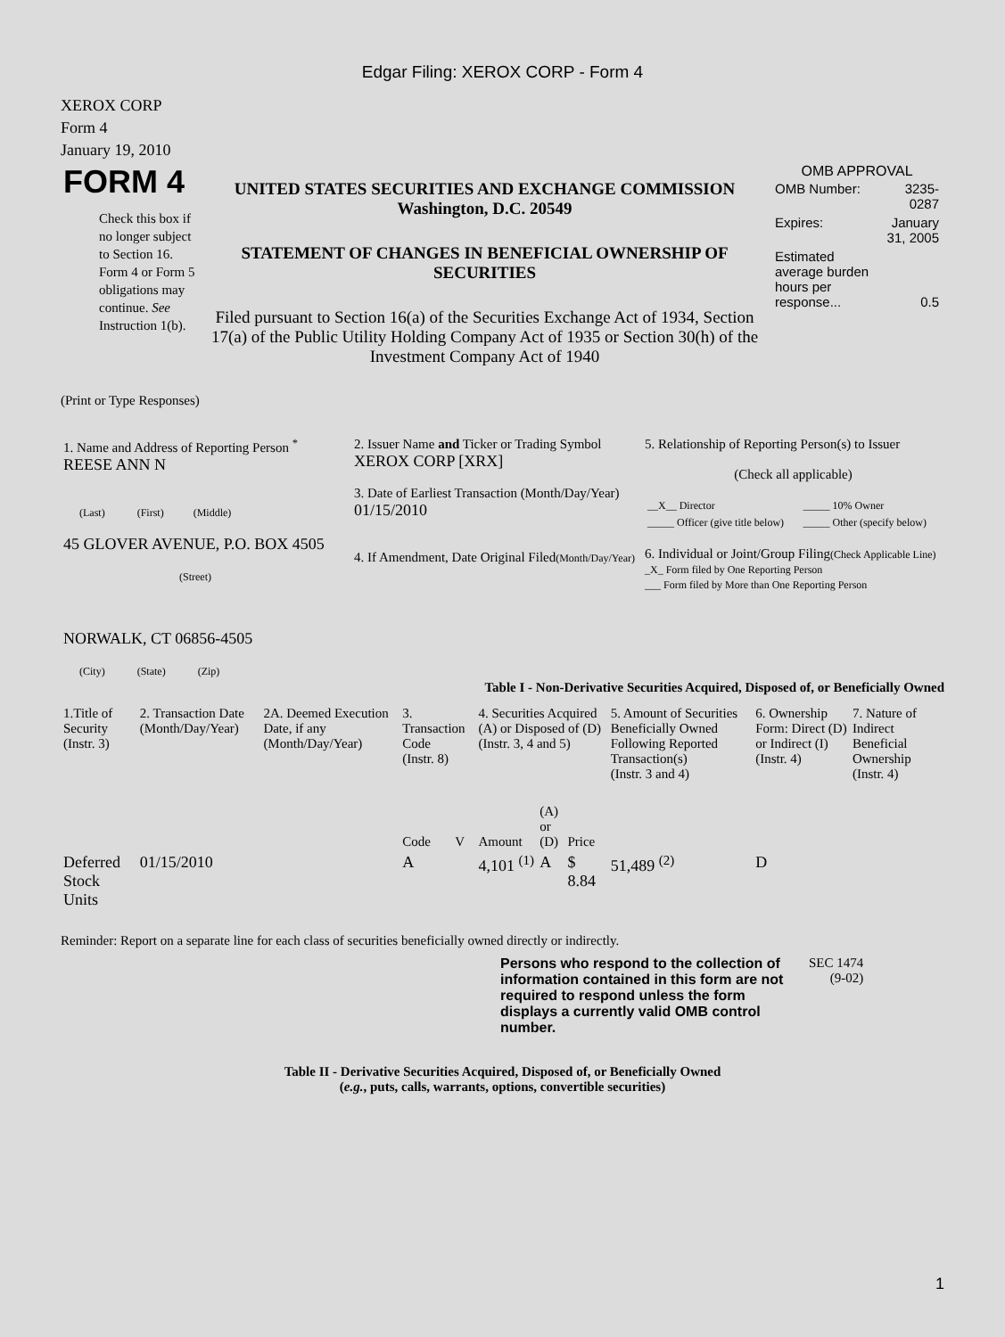Edgar Filing: XEROX CORP - Form 4
XEROX CORP
Form 4
January 19, 2010
| FORM 4 Check this box if no longer subject to Section 16. Form 4 or Form 5 obligations may continue. See Instruction 1(b). | UNITED STATES SECURITIES AND EXCHANGE COMMISSION Washington, D.C. 20549 STATEMENT OF CHANGES IN BENEFICIAL OWNERSHIP OF SECURITIES Filed pursuant to Section 16(a) of the Securities Exchange Act of 1934, Section 17(a) of the Public Utility Holding Company Act of 1935 or Section 30(h) of the Investment Company Act of 1940 | OMB APPROVAL / OMB Number: / 3235-0287 / / Expires: / January 31, 2005 / / Estimated average burden hours per response... / 0.5 / |
(Print or Type Responses)
| 1. Name and Address of Reporting Person <sup>*</sup> REESE ANN N (Last) (First) (Middle) 45 GLOVER AVENUE, P.O. BOX 4505 (Street) NORWALK, CT 06856-4505 (City) (State) (Zip) | 2. Issuer Name and Ticker or Trading Symbol XEROX CORP [XRX] 3. Date of Earliest Transaction (Month/Day/Year) 01/15/2010 4. If Amendment, Date Original Filed (Month/Day/Year) | 5. Relationship of Reporting Person(s) to Issuer (Check all applicable) / __X__ Director / _____ 10% Owner / / _____ Officer (give title below) / _____ Other (specify below) / 6. Individual or Joint/Group Filing (Check Applicable Line) _X_ Form filed by One Reporting Person ___ Form filed by More than One Reporting Person |
Table I - Non-Derivative Securities Acquired, Disposed of, or Beneficially Owned
| 1.Title of Security (Instr. 3) | 2. Transaction Date (Month/Day/Year) | 2A. Deemed Execution Date, if any (Month/Day/Year) | 3. Transaction Code (Instr. 8) | | 4. Securities Acquired (A) or Disposed of (D) (Instr. 3, 4 and 5) | | | 5. Amount of Securities Beneficially Owned Following Reported Transaction(s) (Instr. 3 and 4) | 6. Ownership Form: Direct (D) or Indirect (I) (Instr. 4) | 7. Nature of Indirect Beneficial Ownership (Instr. 4) |
| | | | Code | V | Amount | (A) or (D) | Price | | | |
| Deferred Stock Units | 01/15/2010 | | A | | 4,101 <sup>(1)</sup> | A | $ 8.84 | 51,489 <sup>(2)</sup> | D | |
Reminder: Report on a separate line for each class of securities beneficially owned directly or indirectly.
| Persons who respond to the collection of information contained in this form are not required to respond unless the form displays a currently valid OMB control number. | SEC 1474 (9-02) |
Table II - Derivative Securities Acquired, Disposed of, or Beneficially Owned
(e.g., puts, calls, warrants, options, convertible securities)
1